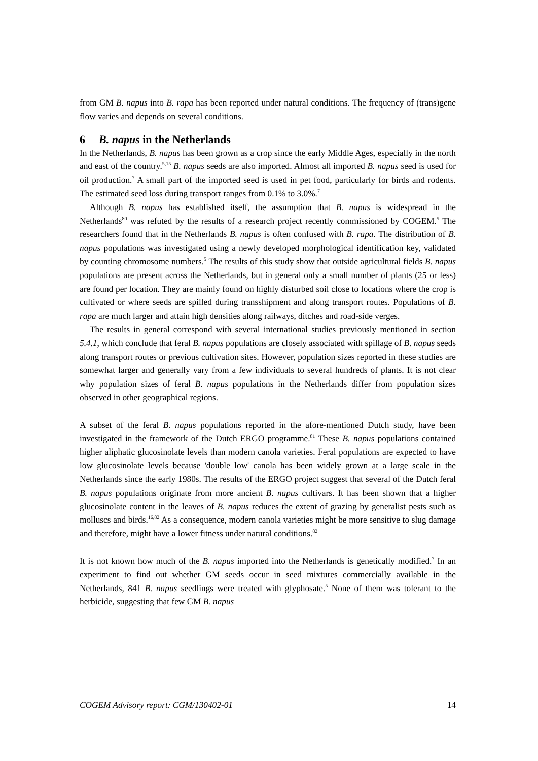from GM B. napus into B. rapa has been reported under natural conditions. The frequency of (trans)gene flow varies and depends on several conditions.
6 B. napus in the Netherlands
In the Netherlands, B. napus has been grown as a crop since the early Middle Ages, especially in the north and east of the country.<sup>5,15</sup> B. napus seeds are also imported. Almost all imported B. napus seed is used for oil production.<sup>7</sup> A small part of the imported seed is used in pet food, particularly for birds and rodents. The estimated seed loss during transport ranges from 0.1% to 3.0%.<sup>7</sup>
Although B. napus has established itself, the assumption that B. napus is widespread in the Netherlands<sup>80</sup> was refuted by the results of a research project recently commissioned by COGEM.<sup>5</sup> The researchers found that in the Netherlands B. napus is often confused with B. rapa. The distribution of B. napus populations was investigated using a newly developed morphological identification key, validated by counting chromosome numbers.<sup>5</sup> The results of this study show that outside agricultural fields B. napus populations are present across the Netherlands, but in general only a small number of plants (25 or less) are found per location. They are mainly found on highly disturbed soil close to locations where the crop is cultivated or where seeds are spilled during transshipment and along transport routes. Populations of B. rapa are much larger and attain high densities along railways, ditches and road-side verges.
The results in general correspond with several international studies previously mentioned in section 5.4.1, which conclude that feral B. napus populations are closely associated with spillage of B. napus seeds along transport routes or previous cultivation sites. However, population sizes reported in these studies are somewhat larger and generally vary from a few individuals to several hundreds of plants. It is not clear why population sizes of feral B. napus populations in the Netherlands differ from population sizes observed in other geographical regions.
A subset of the feral B. napus populations reported in the afore-mentioned Dutch study, have been investigated in the framework of the Dutch ERGO programme.<sup>81</sup> These B. napus populations contained higher aliphatic glucosinolate levels than modern canola varieties. Feral populations are expected to have low glucosinolate levels because 'double low' canola has been widely grown at a large scale in the Netherlands since the early 1980s. The results of the ERGO project suggest that several of the Dutch feral B. napus populations originate from more ancient B. napus cultivars. It has been shown that a higher glucosinolate content in the leaves of B. napus reduces the extent of grazing by generalist pests such as molluscs and birds.<sup>16,82</sup> As a consequence, modern canola varieties might be more sensitive to slug damage and therefore, might have a lower fitness under natural conditions.<sup>82</sup>
It is not known how much of the B. napus imported into the Netherlands is genetically modified.<sup>7</sup> In an experiment to find out whether GM seeds occur in seed mixtures commercially available in the Netherlands, 841 B. napus seedlings were treated with glyphosate.<sup>5</sup> None of them was tolerant to the herbicide, suggesting that few GM B. napus
COGEM Advisory report: CGM/130402-01 14